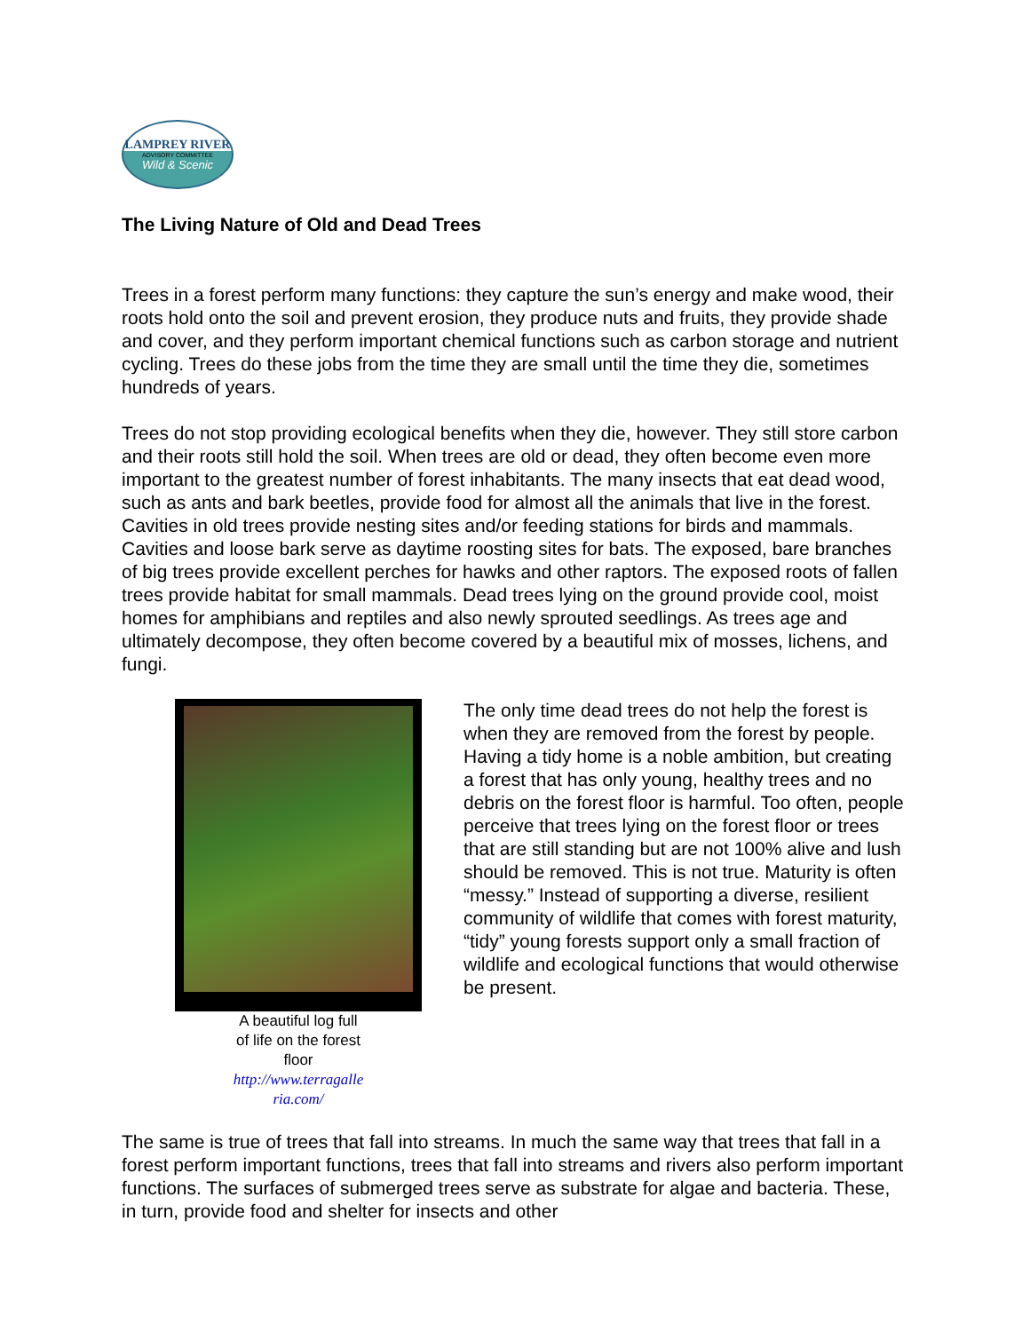LAMPREY RIVER
ADVISORY COMMITTEE
Wild & Scenic
The Living Nature of Old and Dead Trees
Trees in a forest perform many functions: they capture the sun’s energy and make wood, their roots hold onto the soil and prevent erosion, they produce nuts and fruits, they provide shade and cover, and they perform important chemical functions such as carbon storage and nutrient cycling. Trees do these jobs from the time they are small until the time they die, sometimes hundreds of years.
Trees do not stop providing ecological benefits when they die, however. They still store carbon and their roots still hold the soil. When trees are old or dead, they often become even more important to the greatest number of forest inhabitants. The many insects that eat dead wood, such as ants and bark beetles, provide food for almost all the animals that live in the forest. Cavities in old trees provide nesting sites and/or feeding stations for birds and mammals. Cavities and loose bark serve as daytime roosting sites for bats. The exposed, bare branches of big trees provide excellent perches for hawks and other raptors. The exposed roots of fallen trees provide habitat for small mammals. Dead trees lying on the ground provide cool, moist homes for amphibians and reptiles and also newly sprouted seedlings. As trees age and ultimately decompose, they often become covered by a beautiful mix of mosses, lichens, and fungi.
A beautiful log full
of life on the forest
floor
http://www.terragalle
ria.com/
The only time dead trees do not help the forest is when they are removed from the forest by people. Having a tidy home is a noble ambition, but creating a forest that has only young, healthy trees and no debris on the forest floor is harmful. Too often, people perceive that trees lying on the forest floor or trees that are still standing but are not 100% alive and lush should be removed. This is not true. Maturity is often “messy.” Instead of supporting a diverse, resilient community of wildlife that comes with forest maturity, “tidy” young forests support only a small fraction of wildlife and ecological functions that would otherwise be present.
The same is true of trees that fall into streams. In much the same way that trees that fall in a forest perform important functions, trees that fall into streams and rivers also perform important functions. The surfaces of submerged trees serve as substrate for algae and bacteria. These, in turn, provide food and shelter for insects and other